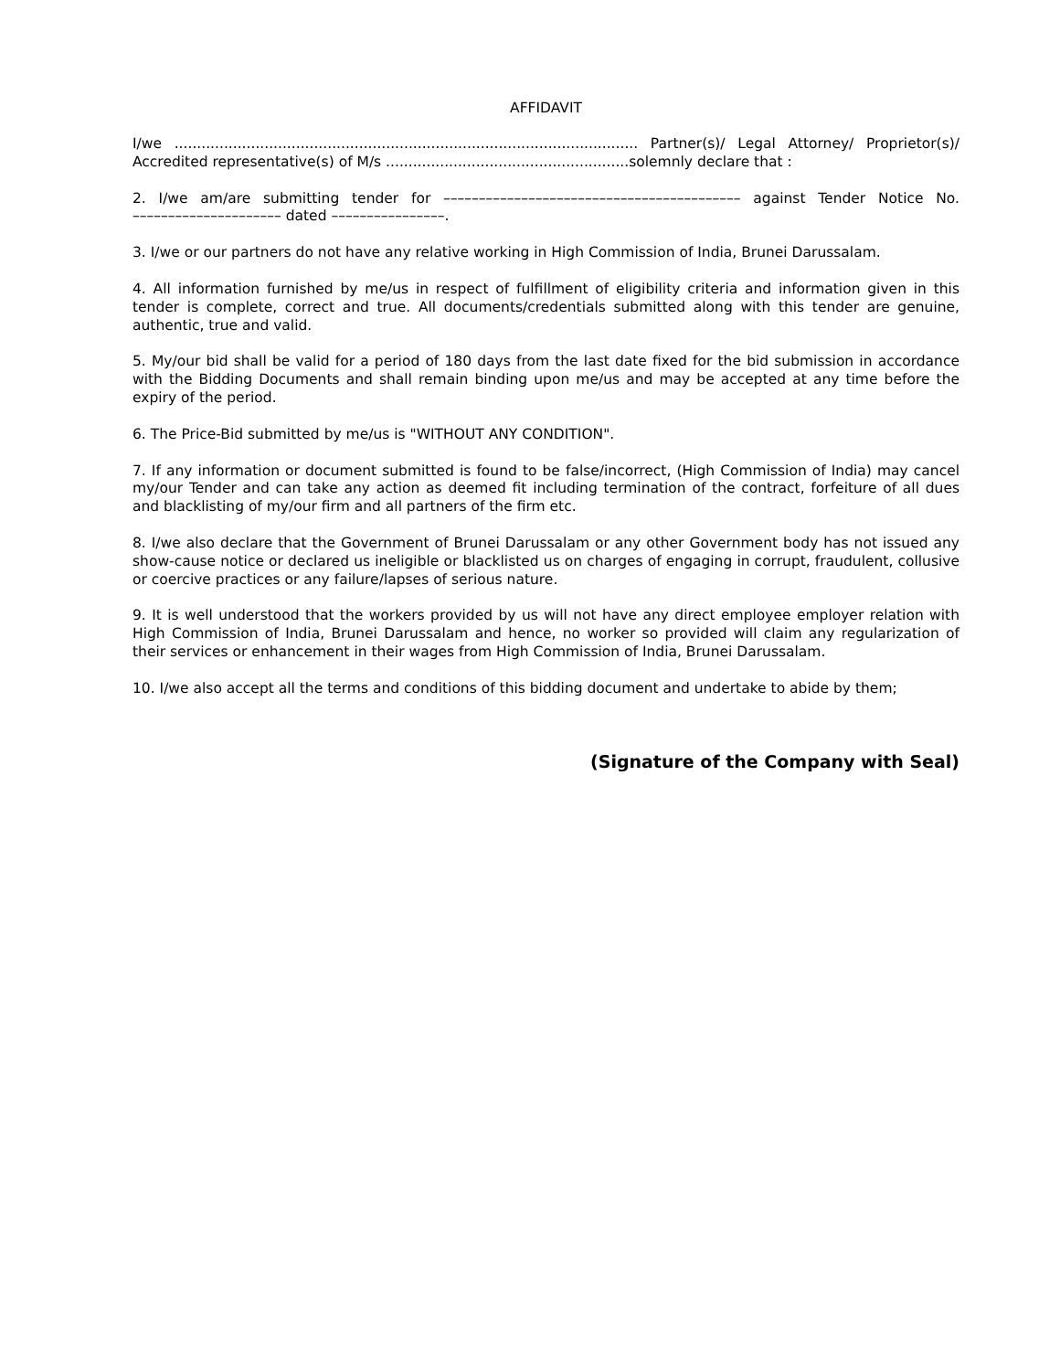AFFIDAVIT
I/we ....................................................................................................... Partner(s)/ Legal Attorney/ Proprietor(s)/ Accredited representative(s) of M/s ......................................................solemnly declare that :
2. I/we am/are submitting tender for –––––––––––––––––––––––––––––––––––––––––– against Tender Notice No. ––––––––––––––––––––– dated ––––––––––––––––.
3. I/we or our partners do not have any relative working in High Commission of India, Brunei Darussalam.
4. All information furnished by me/us in respect of fulfillment of eligibility criteria and information given in this tender is complete, correct and true. All documents/credentials submitted along with this tender are genuine, authentic, true and valid.
5. My/our bid shall be valid for a period of 180 days from the last date fixed for the bid submission in accordance with the Bidding Documents and shall remain binding upon me/us and may be accepted at any time before the expiry of the period.
6. The Price-Bid submitted by me/us is "WITHOUT ANY CONDITION".
7. If any information or document submitted is found to be false/incorrect, (High Commission of India) may cancel my/our Tender and can take any action as deemed fit including termination of the contract, forfeiture of all dues and blacklisting of my/our firm and all partners of the firm etc.
8. I/we also declare that the Government of Brunei Darussalam or any other Government body has not issued any show-cause notice or declared us ineligible or blacklisted us on charges of engaging in corrupt, fraudulent, collusive or coercive practices or any failure/lapses of serious nature.
9. It is well understood that the workers provided by us will not have any direct employee employer relation with High Commission of India, Brunei Darussalam and hence, no worker so provided will claim any regularization of their services or enhancement in their wages from High Commission of India, Brunei Darussalam.
10. I/we also accept all the terms and conditions of this bidding document and undertake to abide by them;
(Signature of the Company with Seal)